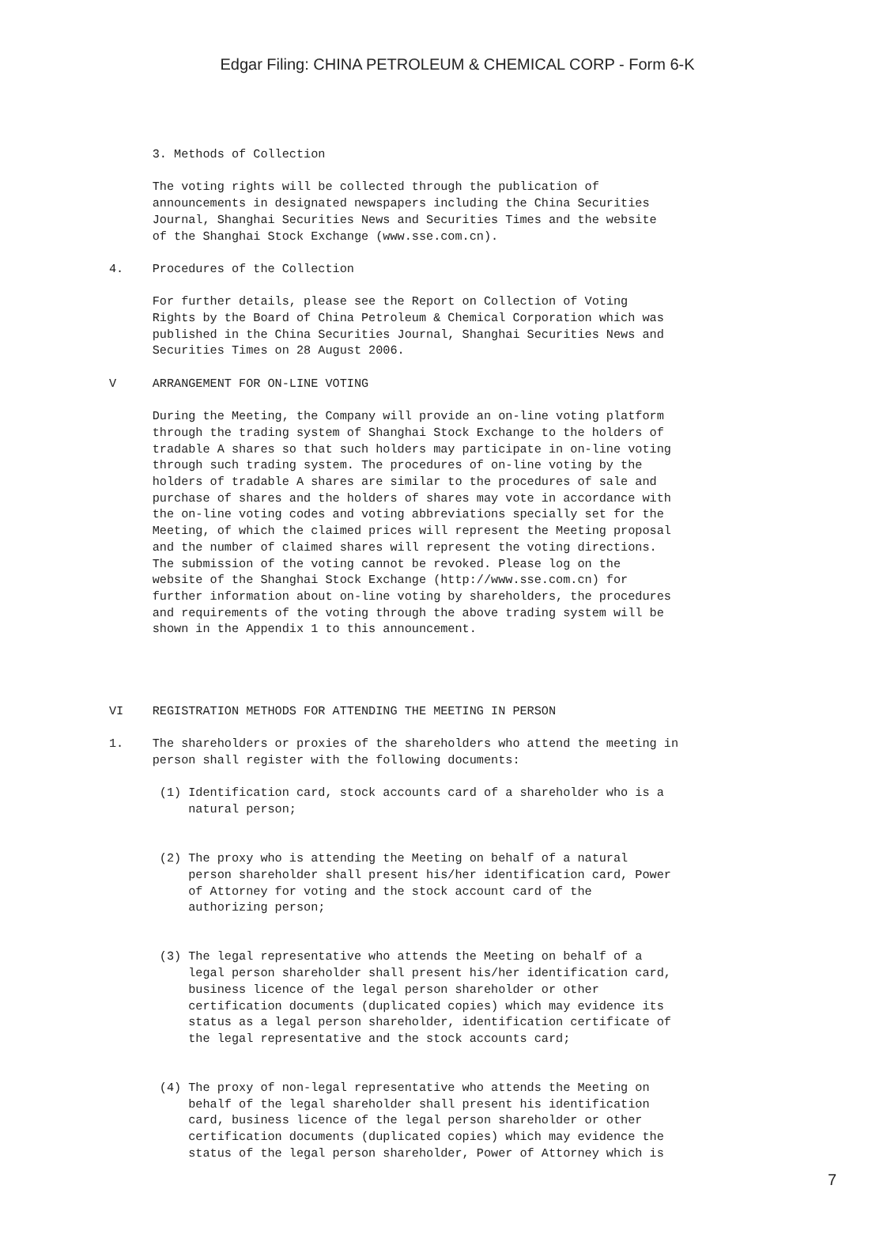Edgar Filing: CHINA PETROLEUM & CHEMICAL CORP - Form 6-K
      3. Methods of Collection

      The voting rights will be collected through the publication of
      announcements in designated newspapers including the China Securities
      Journal, Shanghai Securities News and Securities Times and the website
      of the Shanghai Stock Exchange (www.sse.com.cn).

4.    Procedures of the Collection

      For further details, please see the Report on Collection of Voting
      Rights by the Board of China Petroleum & Chemical Corporation which was
      published in the China Securities Journal, Shanghai Securities News and
      Securities Times on 28 August 2006.

V     ARRANGEMENT FOR ON-LINE VOTING

      During the Meeting, the Company will provide an on-line voting platform
      through the trading system of Shanghai Stock Exchange to the holders of
      tradable A shares so that such holders may participate in on-line voting
      through such trading system. The procedures of on-line voting by the
      holders of tradable A shares are similar to the procedures of sale and
      purchase of shares and the holders of shares may vote in accordance with
      the on-line voting codes and voting abbreviations specially set for the
      Meeting, of which the claimed prices will represent the Meeting proposal
      and the number of claimed shares will represent the voting directions.
      The submission of the voting cannot be revoked. Please log on the
      website of the Shanghai Stock Exchange (http://www.sse.com.cn) for
      further information about on-line voting by shareholders, the procedures
      and requirements of the voting through the above trading system will be
      shown in the Appendix 1 to this announcement.




VI    REGISTRATION METHODS FOR ATTENDING THE MEETING IN PERSON

1.    The shareholders or proxies of the shareholders who attend the meeting in
      person shall register with the following documents:

       (1) Identification card, stock accounts card of a shareholder who is a
           natural person;


       (2) The proxy who is attending the Meeting on behalf of a natural
           person shareholder shall present his/her identification card, Power
           of Attorney for voting and the stock account card of the
           authorizing person;


       (3) The legal representative who attends the Meeting on behalf of a
           legal person shareholder shall present his/her identification card,
           business licence of the legal person shareholder or other
           certification documents (duplicated copies) which may evidence its
           status as a legal person shareholder, identification certificate of
           the legal representative and the stock accounts card;


       (4) The proxy of non-legal representative who attends the Meeting on
           behalf of the legal shareholder shall present his identification
           card, business licence of the legal person shareholder or other
           certification documents (duplicated copies) which may evidence the
           status of the legal person shareholder, Power of Attorney which is
7